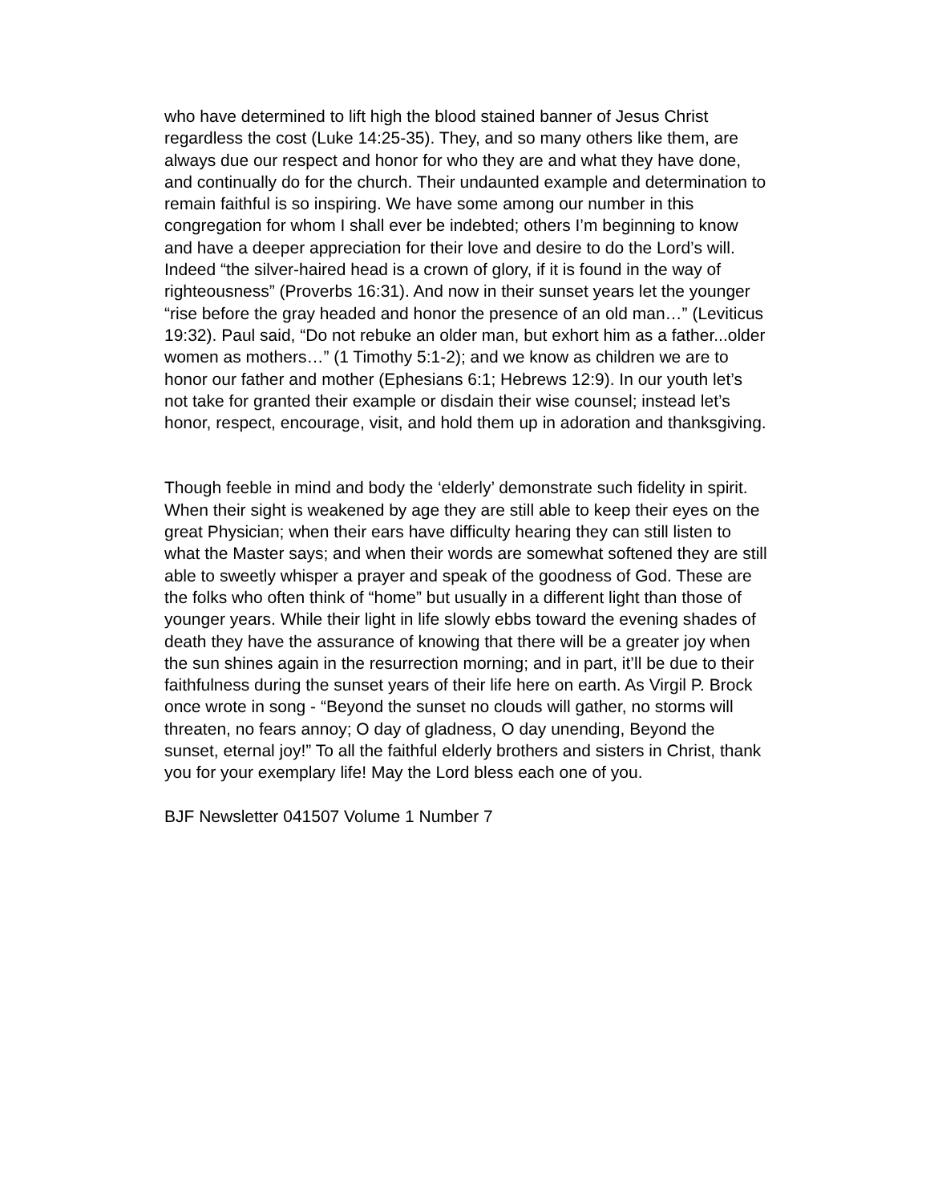who have determined to lift high the blood stained banner of Jesus Christ regardless the cost (Luke 14:25-35). They, and so many others like them, are always due our respect and honor for who they are and what they have done, and continually do for the church. Their undaunted example and determination to remain faithful is so inspiring. We have some among our number in this congregation for whom I shall ever be indebted; others I’m beginning to know and have a deeper appreciation for their love and desire to do the Lord’s will. Indeed “the silver-haired head is a crown of glory, if it is found in the way of righteousness” (Proverbs 16:31). And now in their sunset years let the younger “rise before the gray headed and honor the presence of an old man…” (Leviticus 19:32). Paul said, “Do not rebuke an older man, but exhort him as a father...older women as mothers…” (1 Timothy 5:1-2); and we know as children we are to honor our father and mother (Ephesians 6:1; Hebrews 12:9). In our youth let’s not take for granted their example or disdain their wise counsel; instead let’s honor, respect, encourage, visit, and hold them up in adoration and thanksgiving.
Though feeble in mind and body the ‘elderly’ demonstrate such fidelity in spirit. When their sight is weakened by age they are still able to keep their eyes on the great Physician; when their ears have difficulty hearing they can still listen to what the Master says; and when their words are somewhat softened they are still able to sweetly whisper a prayer and speak of the goodness of God. These are the folks who often think of “home” but usually in a different light than those of younger years. While their light in life slowly ebbs toward the evening shades of death they have the assurance of knowing that there will be a greater joy when the sun shines again in the resurrection morning; and in part, it’ll be due to their faithfulness during the sunset years of their life here on earth. As Virgil P. Brock once wrote in song - “Beyond the sunset no clouds will gather, no storms will threaten, no fears annoy; O day of gladness, O day unending, Beyond the sunset, eternal joy!” To all the faithful elderly brothers and sisters in Christ, thank you for your exemplary life! May the Lord bless each one of you.
BJF Newsletter 041507 Volume 1 Number 7